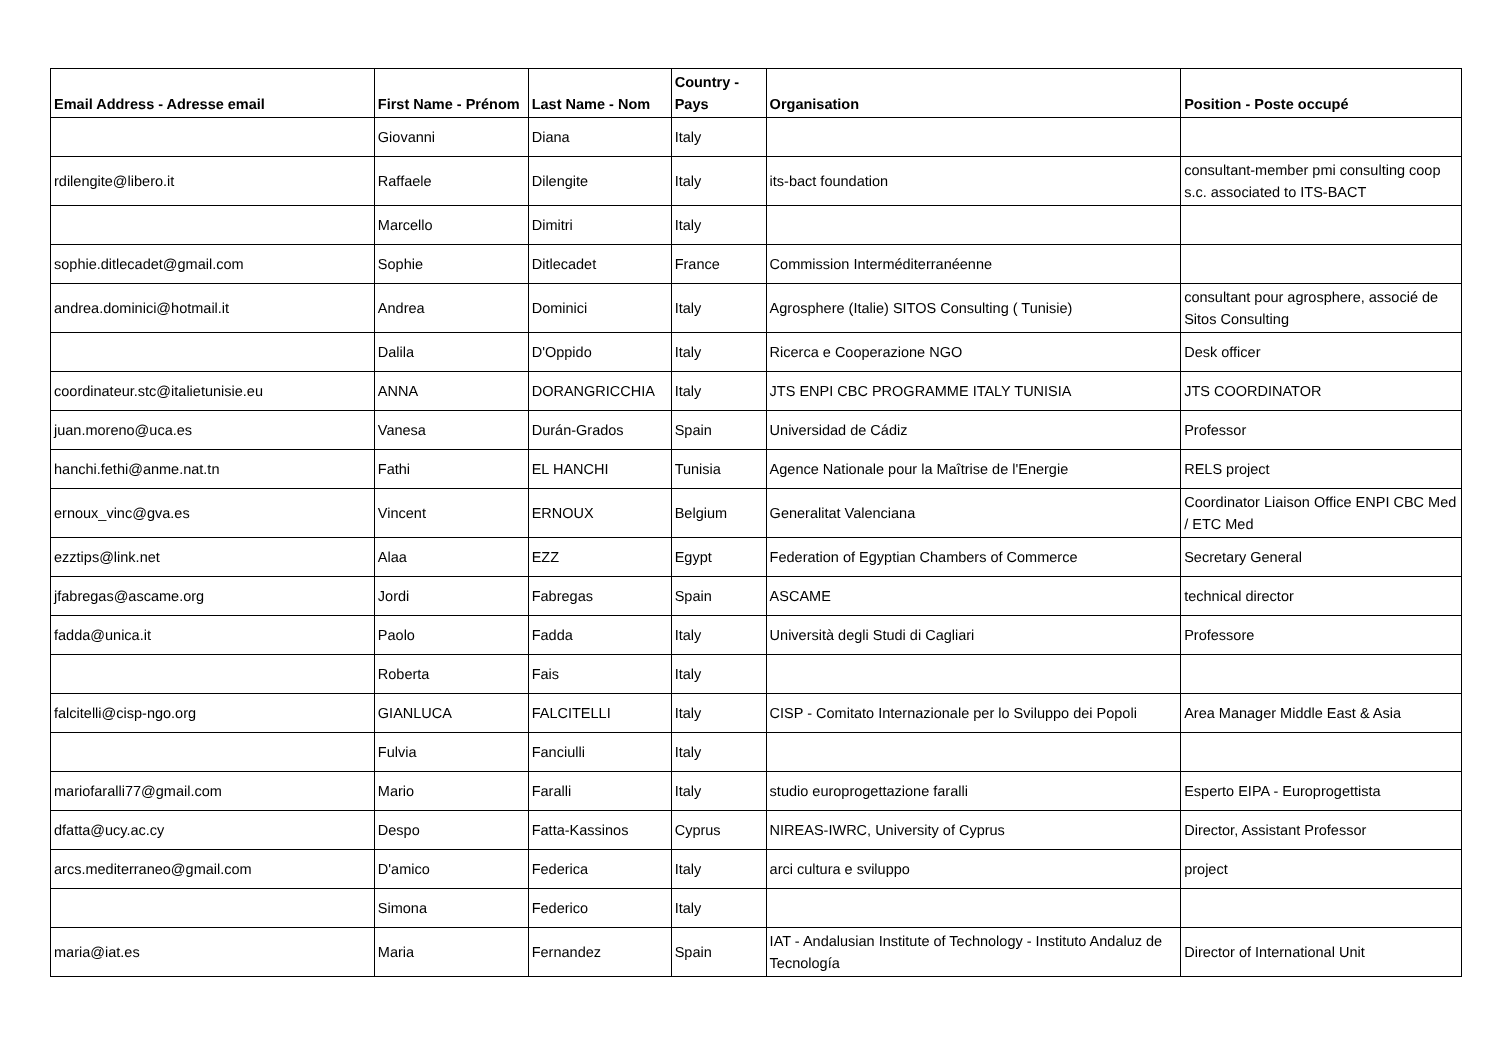| Email Address - Adresse email | First Name - Prénom | Last Name - Nom | Country - Pays | Organisation | Position - Poste occupé |
| --- | --- | --- | --- | --- | --- |
| | Giovanni | Diana | Italy | | |
| rdilengite@libero.it | Raffaele | Dilengite | Italy | its-bact foundation | consultant-member pmi consulting coop s.c. associated to ITS-BACT |
| | Marcello | Dimitri | Italy | | |
| sophie.ditlecadet@gmail.com | Sophie | Ditlecadet | France | Commission Interméditerranéenne | |
| andrea.dominici@hotmail.it | Andrea | Dominici | Italy | Agrosphere (Italie) SITOS Consulting ( Tunisie) | consultant pour agrosphere, associé de Sitos Consulting |
| | Dalila | D'Oppido | Italy | Ricerca e Cooperazione NGO | Desk officer |
| coordinateur.stc@italietunisie.eu | ANNA | DORANGRICCHIA | Italy | JTS ENPI CBC PROGRAMME ITALY TUNISIA | JTS COORDINATOR |
| juan.moreno@uca.es | Vanesa | Durán-Grados | Spain | Universidad de Cádiz | Professor |
| hanchi.fethi@anme.nat.tn | Fathi | EL HANCHI | Tunisia | Agence Nationale pour la Maîtrise de l'Energie | RELS project |
| ernoux_vinc@gva.es | Vincent | ERNOUX | Belgium | Generalitat Valenciana | Coordinator Liaison Office ENPI CBC Med / ETC Med |
| ezztips@link.net | Alaa | EZZ | Egypt | Federation of Egyptian Chambers of Commerce | Secretary General |
| jfabregas@ascame.org | Jordi | Fabregas | Spain | ASCAME | technical director |
| fadda@unica.it | Paolo | Fadda | Italy | Università degli Studi di Cagliari | Professore |
| | Roberta | Fais | Italy | | |
| falcitelli@cisp-ngo.org | GIANLUCA | FALCITELLI | Italy | CISP - Comitato Internazionale per lo Sviluppo dei Popoli | Area Manager Middle East & Asia |
| | Fulvia | Fanciulli | Italy | | |
| mariofaralli77@gmail.com | Mario | Faralli | Italy | studio europrogettazione faralli | Esperto EIPA - Europrogettista |
| dfatta@ucy.ac.cy | Despo | Fatta-Kassinos | Cyprus | NIREAS-IWRC, University of Cyprus | Director, Assistant Professor |
| arcs.mediterraneo@gmail.com | D'amico | Federica | Italy | arci cultura e sviluppo | project |
| | Simona | Federico | Italy | | |
| maria@iat.es | Maria | Fernandez | Spain | IAT - Andalusian Institute of Technology - Instituto Andaluz de Tecnología | Director of International Unit |